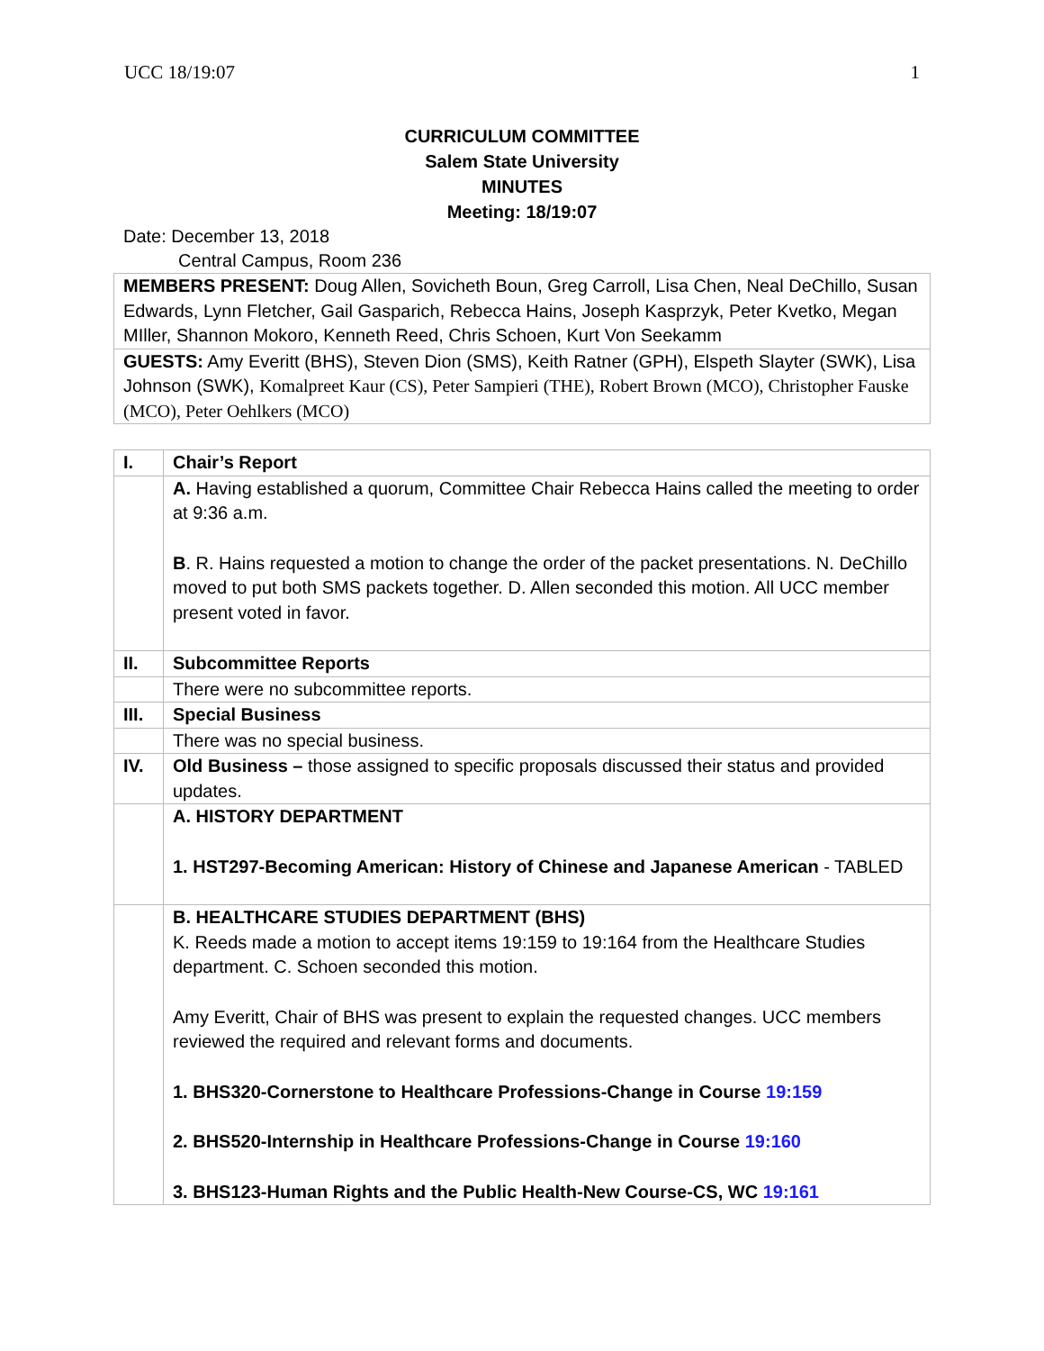UCC 18/19:07 1
CURRICULUM COMMITTEE
Salem State University
MINUTES
Meeting: 18/19:07
Date: December 13, 2018
Central Campus, Room 236
| MEMBERS PRESENT: Doug Allen, Sovicheth Boun, Greg Carroll, Lisa Chen, Neal DeChillo, Susan Edwards, Lynn Fletcher, Gail Gasparich, Rebecca Hains, Joseph Kasprzyk, Peter Kvetko, Megan MIller, Shannon Mokoro, Kenneth Reed, Chris Schoen, Kurt Von Seekamm |
| GUESTS: Amy Everitt (BHS), Steven Dion (SMS), Keith Ratner (GPH), Elspeth Slayter (SWK), Lisa Johnson (SWK), Komalpreet Kaur (CS), Peter Sampieri (THE), Robert Brown (MCO), Christopher Fauske (MCO), Peter Oehlkers (MCO) |
| I. | Chair’s Report |
| | A. Having established a quorum, Committee Chair Rebecca Hains called the meeting to order at 9:36 a.m. B . R. Hains requested a motion to change the order of the packet presentations. N. DeChillo moved to put both SMS packets together. D. Allen seconded this motion. All UCC member present voted in favor. |
| II. | Subcommittee Reports |
| | There were no subcommittee reports. |
| III. | Special Business |
| | There was no special business. |
| IV. | Old Business – those assigned to specific proposals discussed their status and provided updates. |
| | A. HISTORY DEPARTMENT 1. HST297-Becoming American: History of Chinese and Japanese American - TABLED |
| | B. HEALTHCARE STUDIES DEPARTMENT (BHS) K. Reeds made a motion to accept items 19:159 to 19:164 from the Healthcare Studies department. C. Schoen seconded this motion. Amy Everitt, Chair of BHS was present to explain the requested changes. UCC members reviewed the required and relevant forms and documents. 1. BHS320-Cornerstone to Healthcare Professions-Change in Course 19:159 2. BHS520-Internship in Healthcare Professions-Change in Course 19:160 3. BHS123-Human Rights and the Public Health-New Course-CS, WC 19:161 |